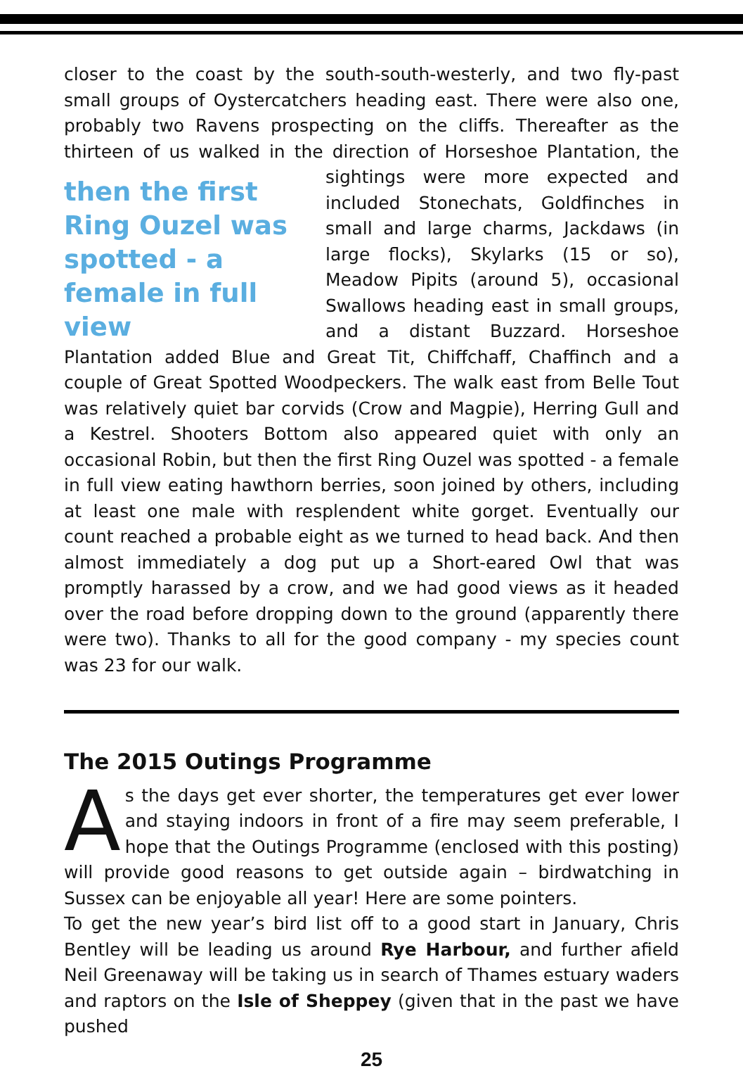closer to the coast by the south-south-westerly, and two fly-past small groups of Oystercatchers heading east. There were also one, probably two Ravens prospecting on the cliffs. Thereafter as the thirteen of us walked in the direction of Horseshoe Plantation, the sightings were then the first Ring Ouzel was spotted - a female in full view more expected and included Stonechats, Goldfinches in small and large charms, Jackdaws (in large flocks), Skylarks (15 or so), Meadow Pipits (around 5), occasional Swallows heading east in small groups, and a distant Buzzard. Horseshoe Plantation added Blue and Great Tit, Chiffchaff, Chaffinch and a couple of Great Spotted Woodpeckers. The walk east from Belle Tout was relatively quiet bar corvids (Crow and Magpie), Herring Gull and a Kestrel. Shooters Bottom also appeared quiet with only an occasional Robin, but then the first Ring Ouzel was spotted - a female in full view eating hawthorn berries, soon joined by others, including at least one male with resplendent white gorget. Eventually our count reached a probable eight as we turned to head back. And then almost immediately a dog put up a Short-eared Owl that was promptly harassed by a crow, and we had good views as it headed over the road before dropping down to the ground (apparently there were two). Thanks to all for the good company - my species count was 23 for our walk.
The 2015 Outings Programme
As the days get ever shorter, the temperatures get ever lower and staying indoors in front of a fire may seem preferable, I hope that the Outings Programme (enclosed with this posting) will provide good reasons to get outside again – birdwatching in Sussex can be enjoyable all year! Here are some pointers.
To get the new year’s bird list off to a good start in January, Chris Bentley will be leading us around Rye Harbour, and further afield Neil Greenaway will be taking us in search of Thames estuary waders and raptors on the Isle of Sheppey (given that in the past we have pushed
25